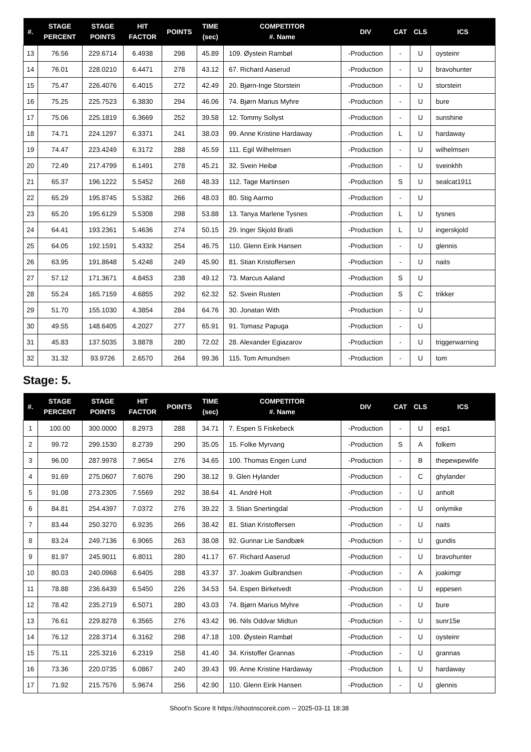| #. | STAGE PERCENT | STAGE POINTS | HIT FACTOR | POINTS | TIME (sec) | COMPETITOR #. Name | DIV | CAT | CLS | ICS |
| --- | --- | --- | --- | --- | --- | --- | --- | --- | --- | --- |
| 13 | 76.56 | 229.6714 | 6.4938 | 298 | 45.89 | 109. Øystein Rambøl | -Production | - | U | oysteinr |
| 14 | 76.01 | 228.0210 | 6.4471 | 278 | 43.12 | 67. Richard Aaserud | -Production | - | U | bravohunter |
| 15 | 75.47 | 226.4076 | 6.4015 | 272 | 42.49 | 20. Bjørn-Inge Storstein | -Production | - | U | storstein |
| 16 | 75.25 | 225.7523 | 6.3830 | 294 | 46.06 | 74. Bjørn Marius Myhre | -Production | - | U | bure |
| 17 | 75.06 | 225.1819 | 6.3669 | 252 | 39.58 | 12. Tommy Sollyst | -Production | - | U | sunshine |
| 18 | 74.71 | 224.1297 | 6.3371 | 241 | 38.03 | 99. Anne Kristine Hardaway | -Production | L | U | hardaway |
| 19 | 74.47 | 223.4249 | 6.3172 | 288 | 45.59 | 111. Egil Wilhelmsen | -Production | - | U | wilhelmsen |
| 20 | 72.49 | 217.4799 | 6.1491 | 278 | 45.21 | 32. Svein Heibø | -Production | - | U | sveinkhh |
| 21 | 65.37 | 196.1222 | 5.5452 | 268 | 48.33 | 112. Tage Martinsen | -Production | S | U | sealcat1911 |
| 22 | 65.29 | 195.8745 | 5.5382 | 266 | 48.03 | 80. Stig Aarmo | -Production | - | U | |
| 23 | 65.20 | 195.6129 | 5.5308 | 298 | 53.88 | 13. Tanya Marlene Tysnes | -Production | L | U | tysnes |
| 24 | 64.41 | 193.2361 | 5.4636 | 274 | 50.15 | 29. Inger Skjold Bratli | -Production | L | U | ingerskjold |
| 25 | 64.05 | 192.1591 | 5.4332 | 254 | 46.75 | 110. Glenn Eirik Hansen | -Production | - | U | glennis |
| 26 | 63.95 | 191.8648 | 5.4248 | 249 | 45.90 | 81. Stian Kristoffersen | -Production | - | U | naits |
| 27 | 57.12 | 171.3671 | 4.8453 | 238 | 49.12 | 73. Marcus Aaland | -Production | S | U | |
| 28 | 55.24 | 165.7159 | 4.6855 | 292 | 62.32 | 52. Svein Rusten | -Production | S | C | trikker |
| 29 | 51.70 | 155.1030 | 4.3854 | 284 | 64.76 | 30. Jonatan With | -Production | - | U | |
| 30 | 49.55 | 148.6405 | 4.2027 | 277 | 65.91 | 91. Tomasz Papuga | -Production | - | U | |
| 31 | 45.83 | 137.5035 | 3.8878 | 280 | 72.02 | 28. Alexander Egiazarov | -Production | - | U | triggerwarning |
| 32 | 31.32 | 93.9726 | 2.6570 | 264 | 99.36 | 115. Tom Amundsen | -Production | - | U | tom |
Stage: 5.
| #. | STAGE PERCENT | STAGE POINTS | HIT FACTOR | POINTS | TIME (sec) | COMPETITOR #. Name | DIV | CAT | CLS | ICS |
| --- | --- | --- | --- | --- | --- | --- | --- | --- | --- | --- |
| 1 | 100.00 | 300.0000 | 8.2973 | 288 | 34.71 | 7. Espen S Fiskebeck | -Production | - | U | esp1 |
| 2 | 99.72 | 299.1530 | 8.2739 | 290 | 35.05 | 15. Folke Myrvang | -Production | S | A | folkem |
| 3 | 96.00 | 287.9978 | 7.9654 | 276 | 34.65 | 100. Thomas Engen Lund | -Production | - | B | thepewpewlife |
| 4 | 91.69 | 275.0607 | 7.6076 | 290 | 38.12 | 9. Glen Hylander | -Production | - | C | ghylander |
| 5 | 91.08 | 273.2305 | 7.5569 | 292 | 38.64 | 41. André Holt | -Production | - | U | anholt |
| 6 | 84.81 | 254.4397 | 7.0372 | 276 | 39.22 | 3. Stian Snertingdal | -Production | - | U | onlymike |
| 7 | 83.44 | 250.3270 | 6.9235 | 266 | 38.42 | 81. Stian Kristoffersen | -Production | - | U | naits |
| 8 | 83.24 | 249.7136 | 6.9065 | 263 | 38.08 | 92. Gunnar Lie Sandbæk | -Production | - | U | gundis |
| 9 | 81.97 | 245.9011 | 6.8011 | 280 | 41.17 | 67. Richard Aaserud | -Production | - | U | bravohunter |
| 10 | 80.03 | 240.0968 | 6.6405 | 288 | 43.37 | 37. Joakim Gulbrandsen | -Production | - | A | joakimgr |
| 11 | 78.88 | 236.6439 | 6.5450 | 226 | 34.53 | 54. Espen Birketvedt | -Production | - | U | eppesen |
| 12 | 78.42 | 235.2719 | 6.5071 | 280 | 43.03 | 74. Bjørn Marius Myhre | -Production | - | U | bure |
| 13 | 76.61 | 229.8278 | 6.3565 | 276 | 43.42 | 96. Nils Oddvar Midtun | -Production | - | U | sunr15e |
| 14 | 76.12 | 228.3714 | 6.3162 | 298 | 47.18 | 109. Øystein Rambøl | -Production | - | U | oysteinr |
| 15 | 75.11 | 225.3216 | 6.2319 | 258 | 41.40 | 34. Kristoffer Grannas | -Production | - | U | grannas |
| 16 | 73.36 | 220.0735 | 6.0867 | 240 | 39.43 | 99. Anne Kristine Hardaway | -Production | L | U | hardaway |
| 17 | 71.92 | 215.7576 | 5.9674 | 256 | 42.90 | 110. Glenn Eirik Hansen | -Production | - | U | glennis |
Shoot'n Score It https://shootnscoreit.com -- 2025-03-11 18:38